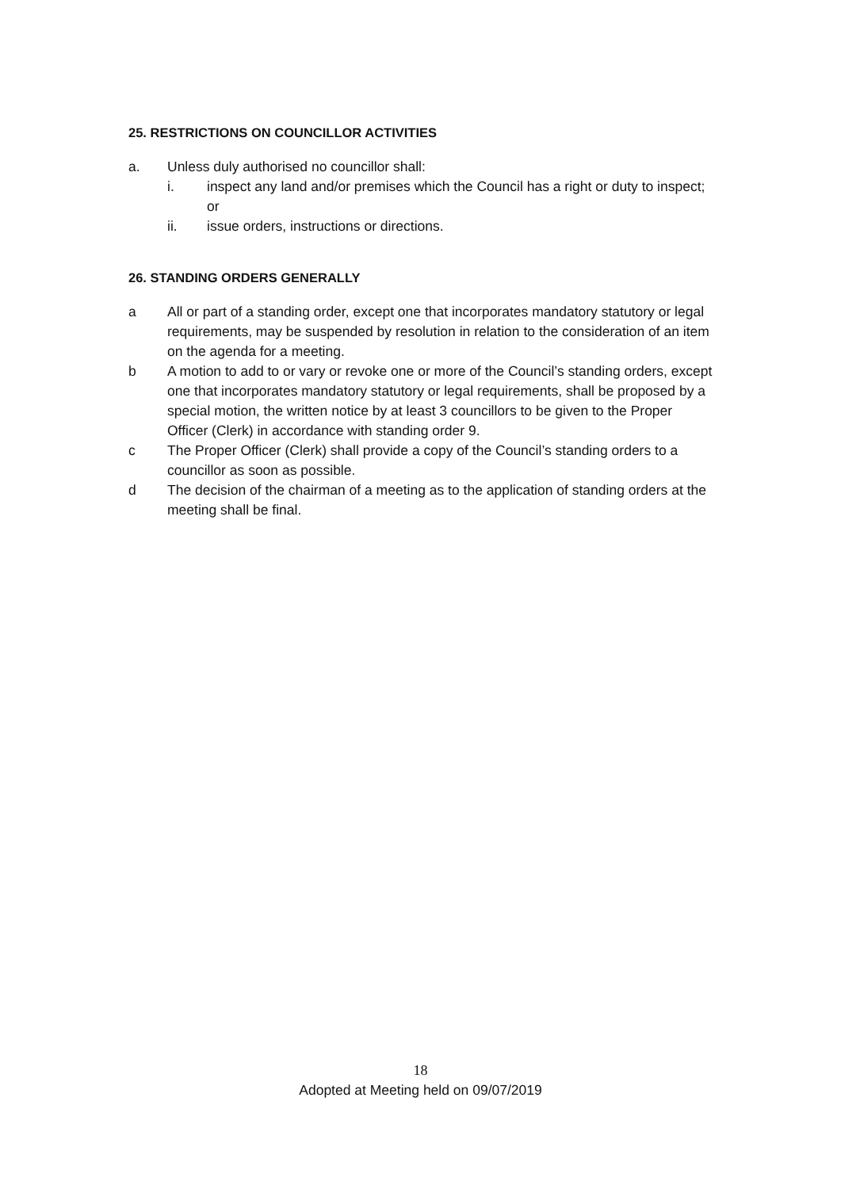25. RESTRICTIONS ON COUNCILLOR ACTIVITIES
a. Unless duly authorised no councillor shall:
i. inspect any land and/or premises which the Council has a right or duty to inspect; or
ii. issue orders, instructions or directions.
26. STANDING ORDERS GENERALLY
a All or part of a standing order, except one that incorporates mandatory statutory or legal requirements, may be suspended by resolution in relation to the consideration of an item on the agenda for a meeting.
b A motion to add to or vary or revoke one or more of the Council’s standing orders, except one that incorporates mandatory statutory or legal requirements, shall be proposed by a special motion, the written notice by at least 3 councillors to be given to the Proper Officer (Clerk) in accordance with standing order 9.
c The Proper Officer (Clerk) shall provide a copy of the Council’s standing orders to a councillor as soon as possible.
d The decision of the chairman of a meeting as to the application of standing orders at the meeting shall be final.
18
Adopted at Meeting held on 09/07/2019